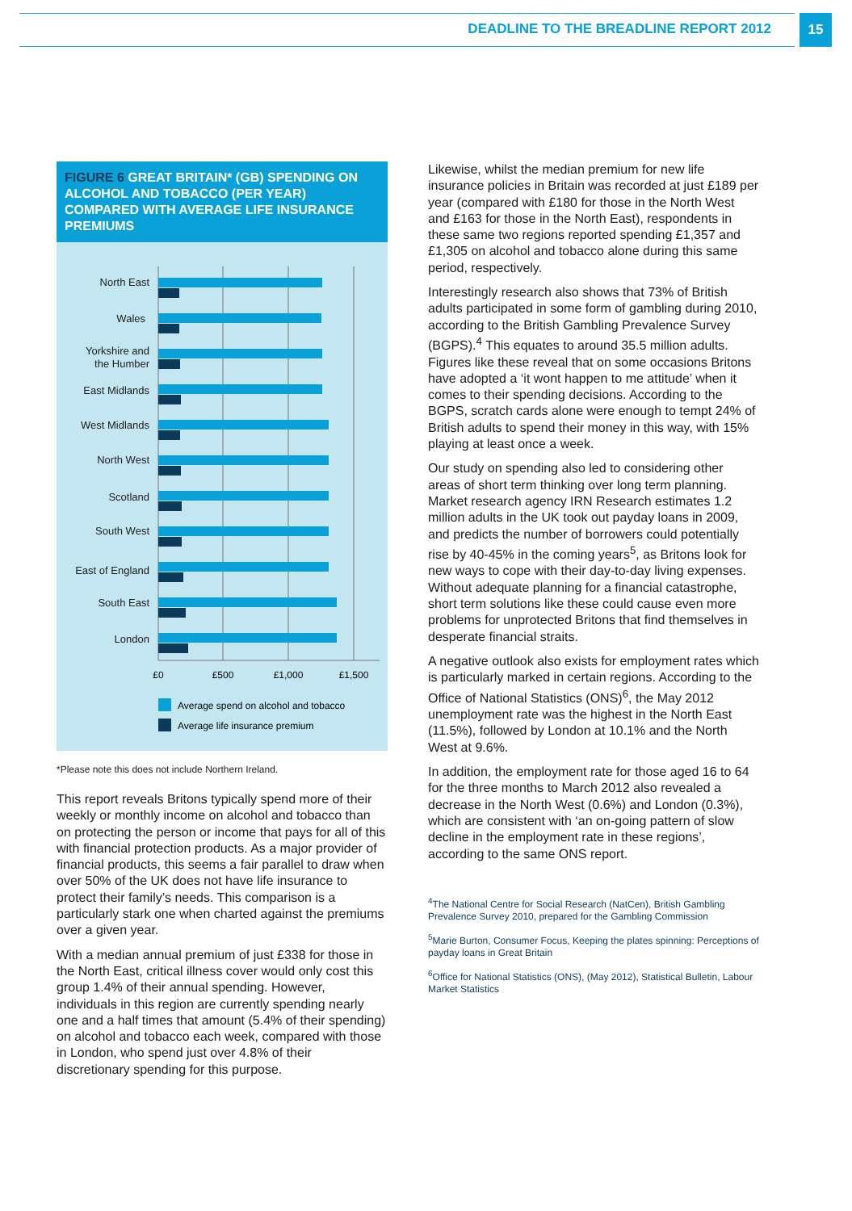DEADLINE TO THE BREADLINE REPORT 2012
15
FIGURE 6 GREAT BRITAIN* (GB) SPENDING ON ALCOHOL AND TOBACCO (PER YEAR) COMPARED WITH AVERAGE LIFE INSURANCE PREMIUMS
North East
Wales
Yorkshire and
the Humber
East Midlands
West Midlands
North West
Scotland
South West
East of England
South East
London
£0
£500
£1,000
£1,500
Average spend on alcohol and tobacco
Average life insurance premium
*Please note this does not include Northern Ireland.
This report reveals Britons typically spend more of their weekly or monthly income on alcohol and tobacco than on protecting the person or income that pays for all of this with financial protection products. As a major provider of financial products, this seems a fair parallel to draw when over 50% of the UK does not have life insurance to protect their family’s needs. This comparison is a particularly stark one when charted against the premiums over a given year.
With a median annual premium of just £338 for those in the North East, critical illness cover would only cost this group 1.4% of their annual spending. However, individuals in this region are currently spending nearly one and a half times that amount (5.4% of their spending) on alcohol and tobacco each week, compared with those in London, who spend just over 4.8% of their discretionary spending for this purpose.
Likewise, whilst the median premium for new life insurance policies in Britain was recorded at just £189 per year (compared with £180 for those in the North West and £163 for those in the North East), respondents in these same two regions reported spending £1,357 and £1,305 on alcohol and tobacco alone during this same period, respectively.
Interestingly research also shows that 73% of British adults participated in some form of gambling during 2010, according to the British Gambling Prevalence Survey (BGPS).<sup>4</sup> This equates to around 35.5 million adults. Figures like these reveal that on some occasions Britons have adopted a ‘it wont happen to me attitude’ when it comes to their spending decisions. According to the BGPS, scratch cards alone were enough to tempt 24% of British adults to spend their money in this way, with 15% playing at least once a week.
Our study on spending also led to considering other areas of short term thinking over long term planning. Market research agency IRN Research estimates 1.2 million adults in the UK took out payday loans in 2009, and predicts the number of borrowers could potentially rise by 40-45% in the coming years<sup>5</sup>, as Britons look for new ways to cope with their day-to-day living expenses. Without adequate planning for a financial catastrophe, short term solutions like these could cause even more problems for unprotected Britons that find themselves in desperate financial straits.
A negative outlook also exists for employment rates which is particularly marked in certain regions. According to the Office of National Statistics (ONS)<sup>6</sup>, the May 2012 unemployment rate was the highest in the North East (11.5%), followed by London at 10.1% and the North West at 9.6%.
In addition, the employment rate for those aged 16 to 64 for the three months to March 2012 also revealed a decrease in the North West (0.6%) and London (0.3%), which are consistent with ‘an on-going pattern of slow decline in the employment rate in these regions’, according to the same ONS report.
<sup>4</sup> The National Centre for Social Research (NatCen), British Gambling Prevalence Survey 2010, prepared for the Gambling Commission
<sup>5</sup> Marie Burton, Consumer Focus, Keeping the plates spinning: Perceptions of payday loans in Great Britain
<sup>6</sup> Office for National Statistics (ONS), (May 2012), Statistical Bulletin, Labour Market Statistics